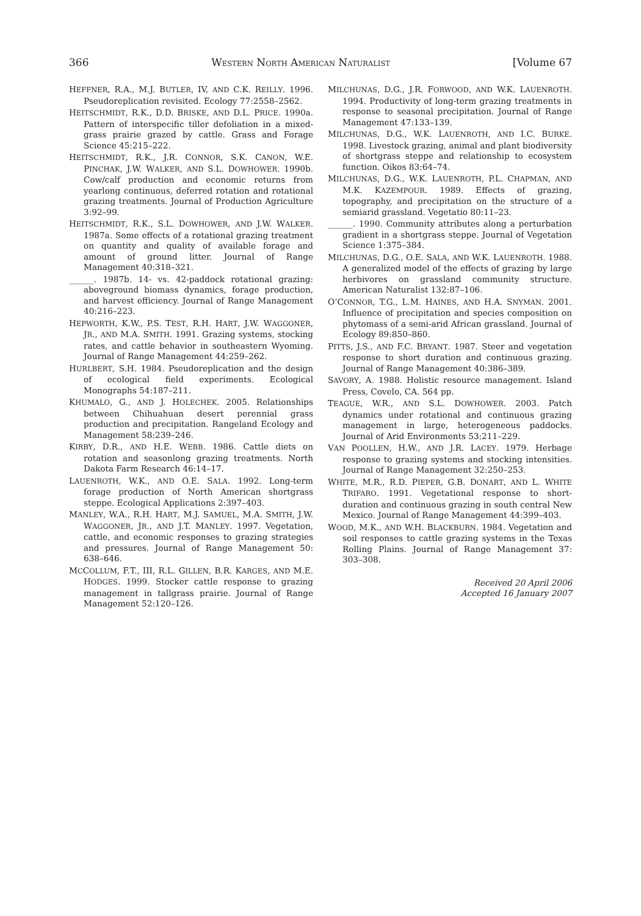366 WESTERN NORTH AMERICAN NATURALIST [Volume 67
HEFFNER, R.A., M.J. BUTLER, IV, AND C.K. REILLY. 1996. Pseudoreplication revisited. Ecology 77:2558–2562.
HEITSCHMIDT, R.K., D.D. BRISKE, AND D.L. PRICE. 1990a. Pattern of interspecific tiller defoliation in a mixed-grass prairie grazed by cattle. Grass and Forage Science 45:215–222.
HEITSCHMIDT, R.K., J.R. CONNOR, S.K. CANON, W.E. PINCHAK, J.W. WALKER, AND S.L. DOWHOWER. 1990b. Cow/calf production and economic returns from yearlong continuous, deferred rotation and rotational grazing treatments. Journal of Production Agriculture 3:92–99.
HEITSCHMIDT, R.K., S.L. DOWHOWER, AND J.W. WALKER. 1987a. Some effects of a rotational grazing treatment on quantity and quality of available forage and amount of ground litter. Journal of Range Management 40:318–321.
______. 1987b. 14- vs. 42-paddock rotational grazing: aboveground biomass dynamics, forage production, and harvest efficiency. Journal of Range Management 40:216–223.
HEPWORTH, K.W., P.S. TEST, R.H. HART, J.W. WAGGONER, JR., AND M.A. SMITH. 1991. Grazing systems, stocking rates, and cattle behavior in southeastern Wyoming. Journal of Range Management 44:259–262.
HURLBERT, S.H. 1984. Pseudoreplication and the design of ecological field experiments. Ecological Monographs 54:187–211.
KHUMALO, G., AND J. HOLECHEK. 2005. Relationships between Chihuahuan desert perennial grass production and precipitation. Rangeland Ecology and Management 58:239–246.
KIRBY, D.R., AND H.E. WEBB. 1986. Cattle diets on rotation and seasonlong grazing treatments. North Dakota Farm Research 46:14–17.
LAUENROTH, W.K., AND O.E. SALA. 1992. Long-term forage production of North American shortgrass steppe. Ecological Applications 2:397–403.
MANLEY, W.A., R.H. HART, M.J. SAMUEL, M.A. SMITH, J.W. WAGGONER, JR., AND J.T. MANLEY. 1997. Vegetation, cattle, and economic responses to grazing strategies and pressures. Journal of Range Management 50: 638–646.
MCCOLLUM, F.T., III, R.L. GILLEN, B.R. KARGES, AND M.E. HODGES. 1999. Stocker cattle response to grazing management in tallgrass prairie. Journal of Range Management 52:120–126.
MILCHUNAS, D.G., J.R. FORWOOD, AND W.K. LAUENROTH. 1994. Productivity of long-term grazing treatments in response to seasonal precipitation. Journal of Range Management 47:133–139.
MILCHUNAS, D.G., W.K. LAUENROTH, AND I.C. BURKE. 1998. Livestock grazing, animal and plant biodiversity of shortgrass steppe and relationship to ecosystem function. Oikos 83:64–74.
MILCHUNAS, D.G., W.K. LAUENROTH, P.L. CHAPMAN, AND M.K. KAZEMPOUR. 1989. Effects of grazing, topography, and precipitation on the structure of a semiarid grassland. Vegetatio 80:11–23.
______. 1990. Community attributes along a perturbation gradient in a shortgrass steppe. Journal of Vegetation Science 1:375–384.
MILCHUNAS, D.G., O.E. SALA, AND W.K. LAUENROTH. 1988. A generalized model of the effects of grazing by large herbivores on grassland community structure. American Naturalist 132:87–106.
O’CONNOR, T.G., L.M. HAINES, AND H.A. SNYMAN. 2001. Influence of precipitation and species composition on phytomass of a semi-arid African grassland. Journal of Ecology 89:850–860.
PITTS, J.S., AND F.C. BRYANT. 1987. Steer and vegetation response to short duration and continuous grazing. Journal of Range Management 40:386–389.
SAVORY, A. 1988. Holistic resource management. Island Press, Covelo, CA. 564 pp.
TEAGUE, W.R., AND S.L. DOWHOWER. 2003. Patch dynamics under rotational and continuous grazing management in large, heterogeneous paddocks. Journal of Arid Environments 53:211–229.
VAN POOLLEN, H.W., AND J.R. LACEY. 1979. Herbage response to grazing systems and stocking intensities. Journal of Range Management 32:250–253.
WHITE, M.R., R.D. PIEPER, G.B. DONART, AND L. WHITE TRIFARO. 1991. Vegetational response to short-duration and continuous grazing in south central New Mexico. Journal of Range Management 44:399–403.
WOOD, M.K., AND W.H. BLACKBURN. 1984. Vegetation and soil responses to cattle grazing systems in the Texas Rolling Plains. Journal of Range Management 37: 303–308.
Received 20 April 2006
Accepted 16 January 2007